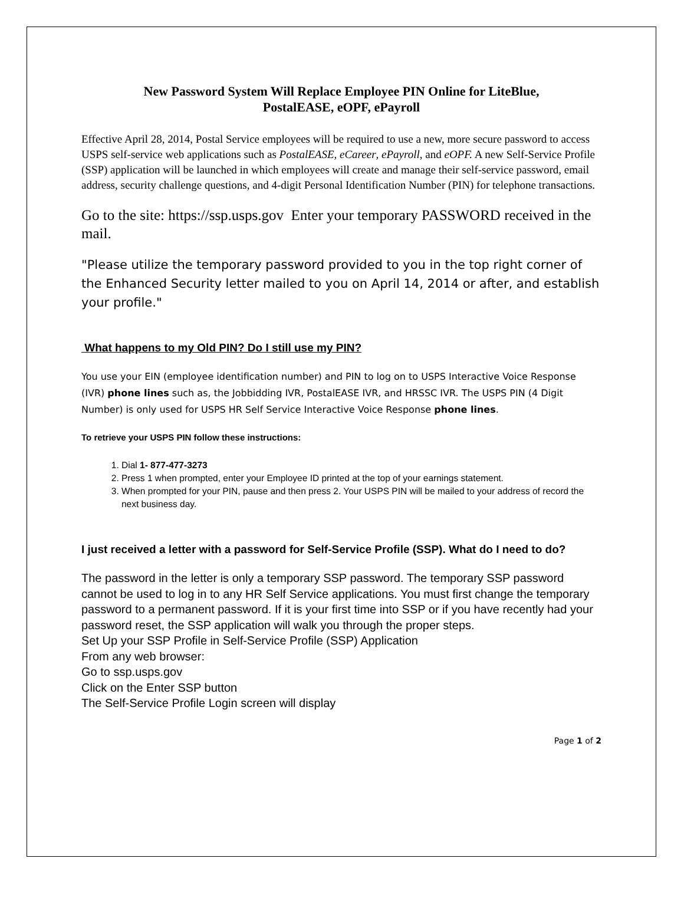New Password System Will Replace Employee PIN Online for LiteBlue,
PostalEASE, eOPF, ePayroll
Effective April 28, 2014, Postal Service employees will be required to use a new, more secure password to access USPS self-service web applications such as PostalEASE, eCareer, ePayroll, and eOPF. A new Self-Service Profile (SSP) application will be launched in which employees will create and manage their self-service password, email address, security challenge questions, and 4-digit Personal Identification Number (PIN) for telephone transactions.
Go to the site: https://ssp.usps.gov Enter your temporary PASSWORD received in the mail.
"Please utilize the temporary password provided to you in the top right corner of the Enhanced Security letter mailed to you on April 14, 2014 or after, and establish your profile."
What happens to my Old PIN? Do I still use my PIN?
You use your EIN (employee identification number) and PIN to log on to USPS Interactive Voice Response (IVR) phone lines such as, the Jobbidding IVR, PostalEASE IVR, and HRSSC IVR. The USPS PIN (4 Digit Number) is only used for USPS HR Self Service Interactive Voice Response phone lines.
To retrieve your USPS PIN follow these instructions:
1. Dial 1- 877-477-3273
2. Press 1 when prompted, enter your Employee ID printed at the top of your earnings statement.
3. When prompted for your PIN, pause and then press 2. Your USPS PIN will be mailed to your address of record the next business day.
I just received a letter with a password for Self-Service Profile (SSP). What do I need to do?
The password in the letter is only a temporary SSP password. The temporary SSP password cannot be used to log in to any HR Self Service applications. You must first change the temporary password to a permanent password. If it is your first time into SSP or if you have recently had your password reset, the SSP application will walk you through the proper steps.
Set Up your SSP Profile in Self-Service Profile (SSP) Application
From any web browser:
Go to ssp.usps.gov
Click on the Enter SSP button
The Self-Service Profile Login screen will display
Page 1 of 2